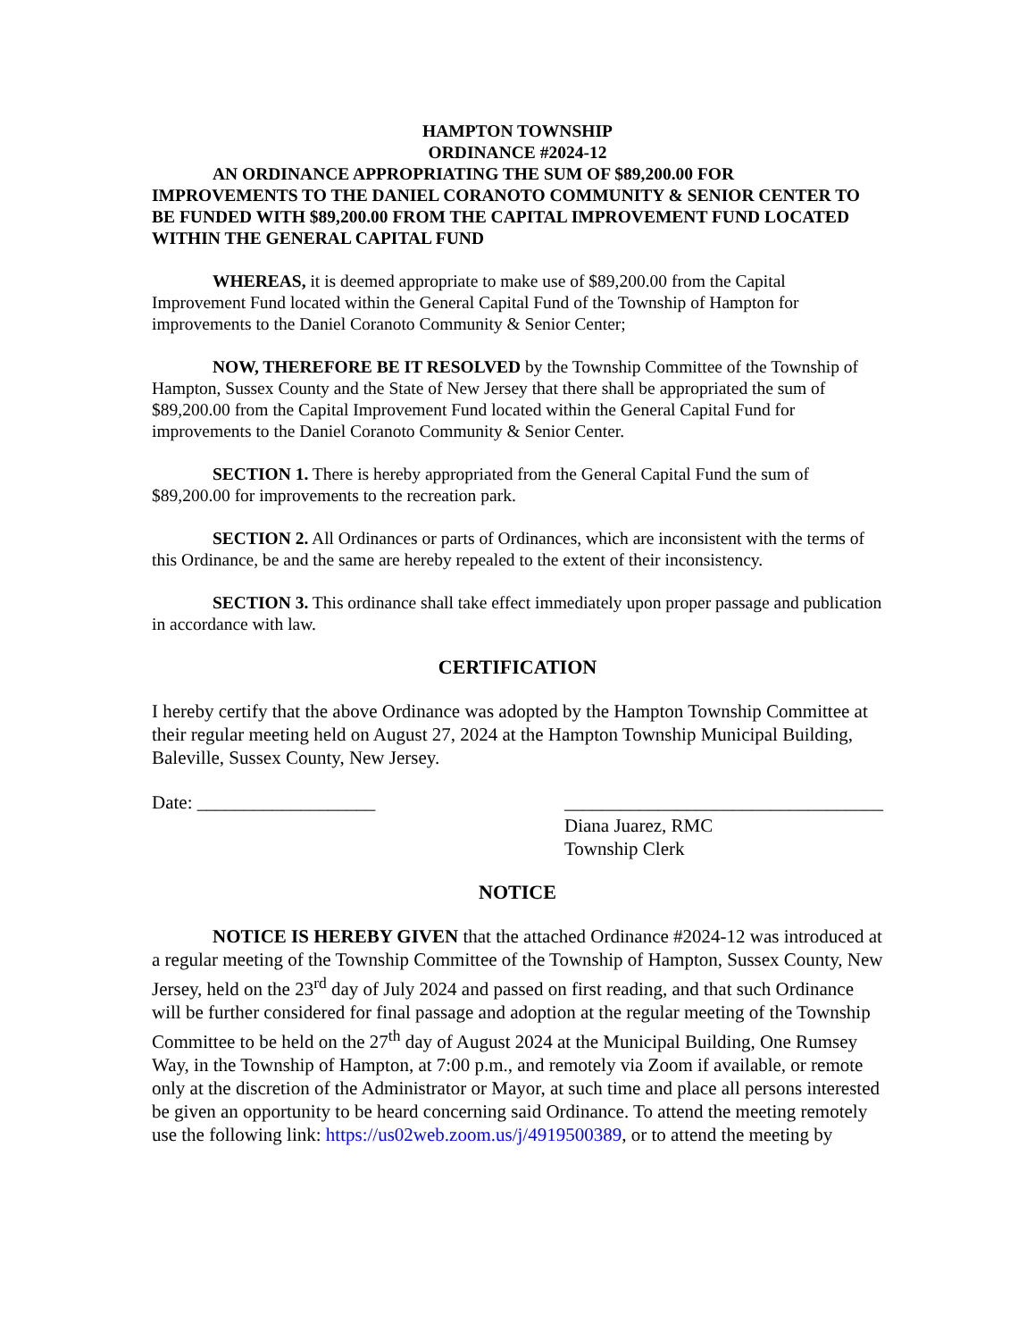HAMPTON TOWNSHIP
ORDINANCE #2024-12
AN ORDINANCE APPROPRIATING THE SUM OF $89,200.00 FOR IMPROVEMENTS TO THE DANIEL CORANOTO COMMUNITY & SENIOR CENTER TO BE FUNDED WITH $89,200.00 FROM THE CAPITAL IMPROVEMENT FUND LOCATED WITHIN THE GENERAL CAPITAL FUND
WHEREAS, it is deemed appropriate to make use of $89,200.00 from the Capital Improvement Fund located within the General Capital Fund of the Township of Hampton for improvements to the Daniel Coranoto Community & Senior Center;
NOW, THEREFORE BE IT RESOLVED by the Township Committee of the Township of Hampton, Sussex County and the State of New Jersey that there shall be appropriated the sum of $89,200.00 from the Capital Improvement Fund located within the General Capital Fund for improvements to the Daniel Coranoto Community & Senior Center.
SECTION 1. There is hereby appropriated from the General Capital Fund the sum of $89,200.00 for improvements to the recreation park.
SECTION 2. All Ordinances or parts of Ordinances, which are inconsistent with the terms of this Ordinance, be and the same are hereby repealed to the extent of their inconsistency.
SECTION 3. This ordinance shall take effect immediately upon proper passage and publication in accordance with law.
CERTIFICATION
I hereby certify that the above Ordinance was adopted by the Hampton Township Committee at their regular meeting held on August 27, 2024 at the Hampton Township Municipal Building, Baleville, Sussex County, New Jersey.
Date: ___________________ __________________________________
Diana Juarez, RMC
Township Clerk
NOTICE
NOTICE IS HEREBY GIVEN that the attached Ordinance #2024-12 was introduced at a regular meeting of the Township Committee of the Township of Hampton, Sussex County, New Jersey, held on the 23<sup>rd</sup> day of July 2024 and passed on first reading, and that such Ordinance will be further considered for final passage and adoption at the regular meeting of the Township Committee to be held on the 27<sup>th</sup> day of August 2024 at the Municipal Building, One Rumsey Way, in the Township of Hampton, at 7:00 p.m., and remotely via Zoom if available, or remote only at the discretion of the Administrator or Mayor, at such time and place all persons interested be given an opportunity to be heard concerning said Ordinance. To attend the meeting remotely use the following link: https://us02web.zoom.us/j/4919500389, or to attend the meeting by